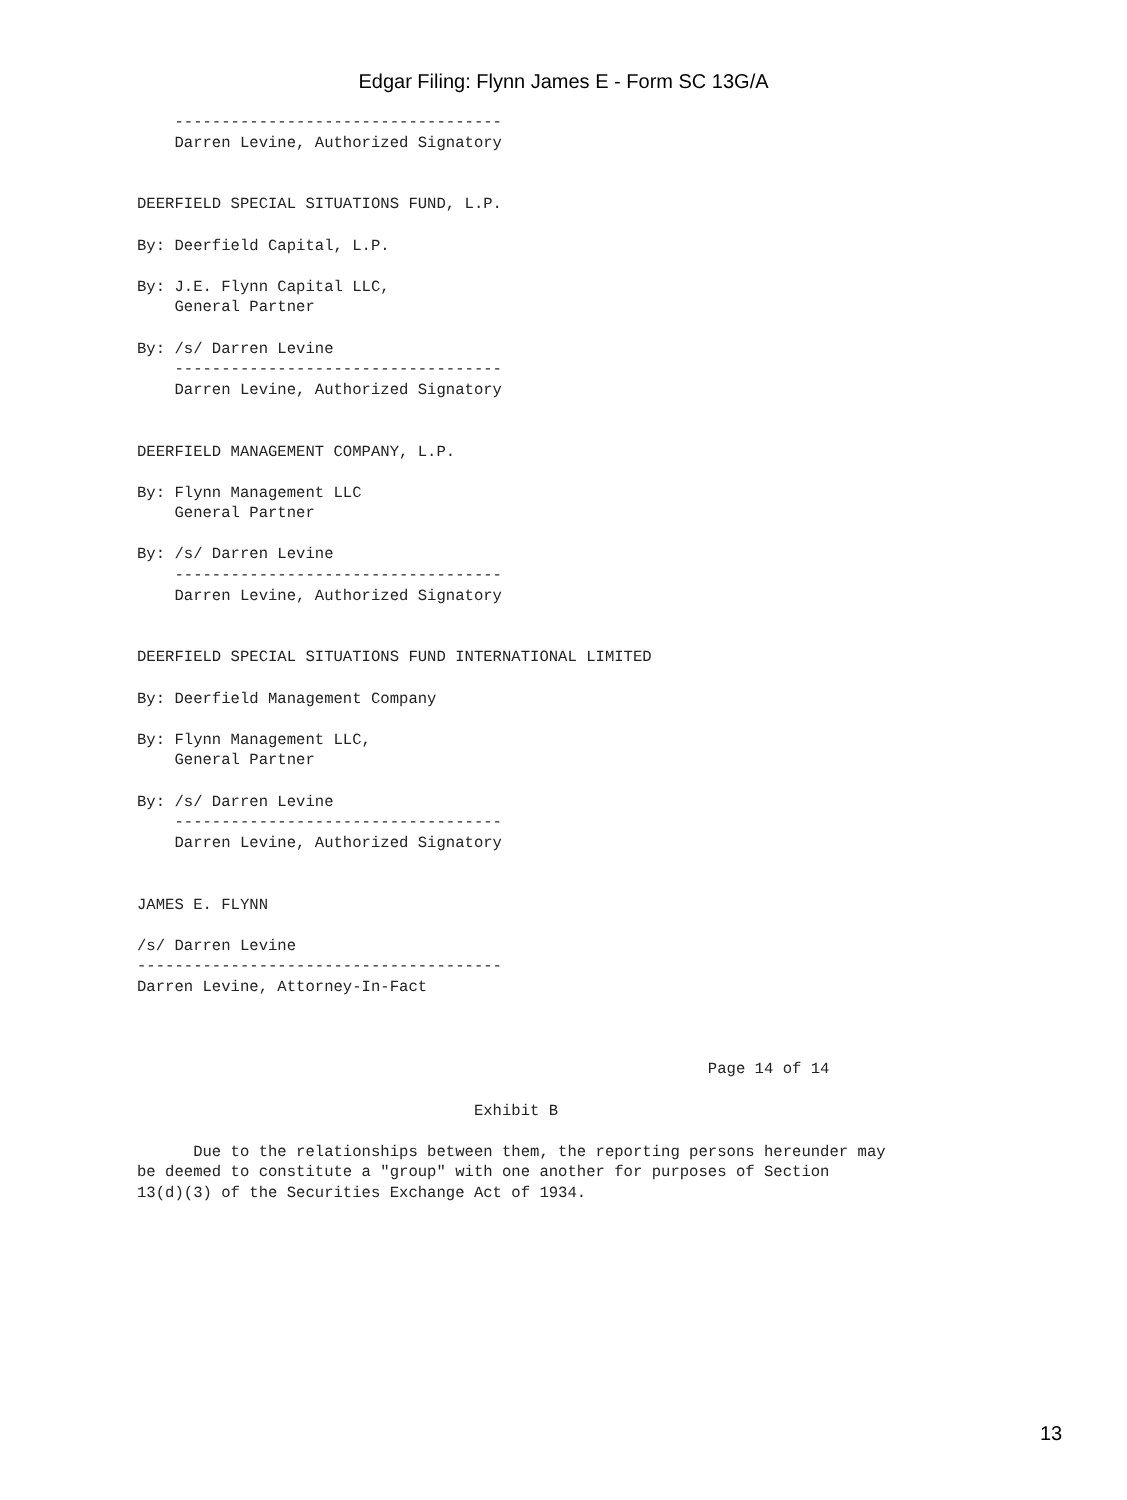Edgar Filing: Flynn James E - Form SC 13G/A
    -----------------------------------
    Darren Levine, Authorized Signatory


DEERFIELD SPECIAL SITUATIONS FUND, L.P.

By: Deerfield Capital, L.P.

By: J.E. Flynn Capital LLC,
    General Partner

By: /s/ Darren Levine
    -----------------------------------
    Darren Levine, Authorized Signatory


DEERFIELD MANAGEMENT COMPANY, L.P.

By: Flynn Management LLC
    General Partner

By: /s/ Darren Levine
    -----------------------------------
    Darren Levine, Authorized Signatory


DEERFIELD SPECIAL SITUATIONS FUND INTERNATIONAL LIMITED

By: Deerfield Management Company

By: Flynn Management LLC,
    General Partner

By: /s/ Darren Levine
    -----------------------------------
    Darren Levine, Authorized Signatory


JAMES E. FLYNN

/s/ Darren Levine
---------------------------------------
Darren Levine, Attorney-In-Fact



                                                             Page 14 of 14

                                    Exhibit B

      Due to the relationships between them, the reporting persons hereunder may
be deemed to constitute a "group" with one another for purposes of Section
13(d)(3) of the Securities Exchange Act of 1934.
13